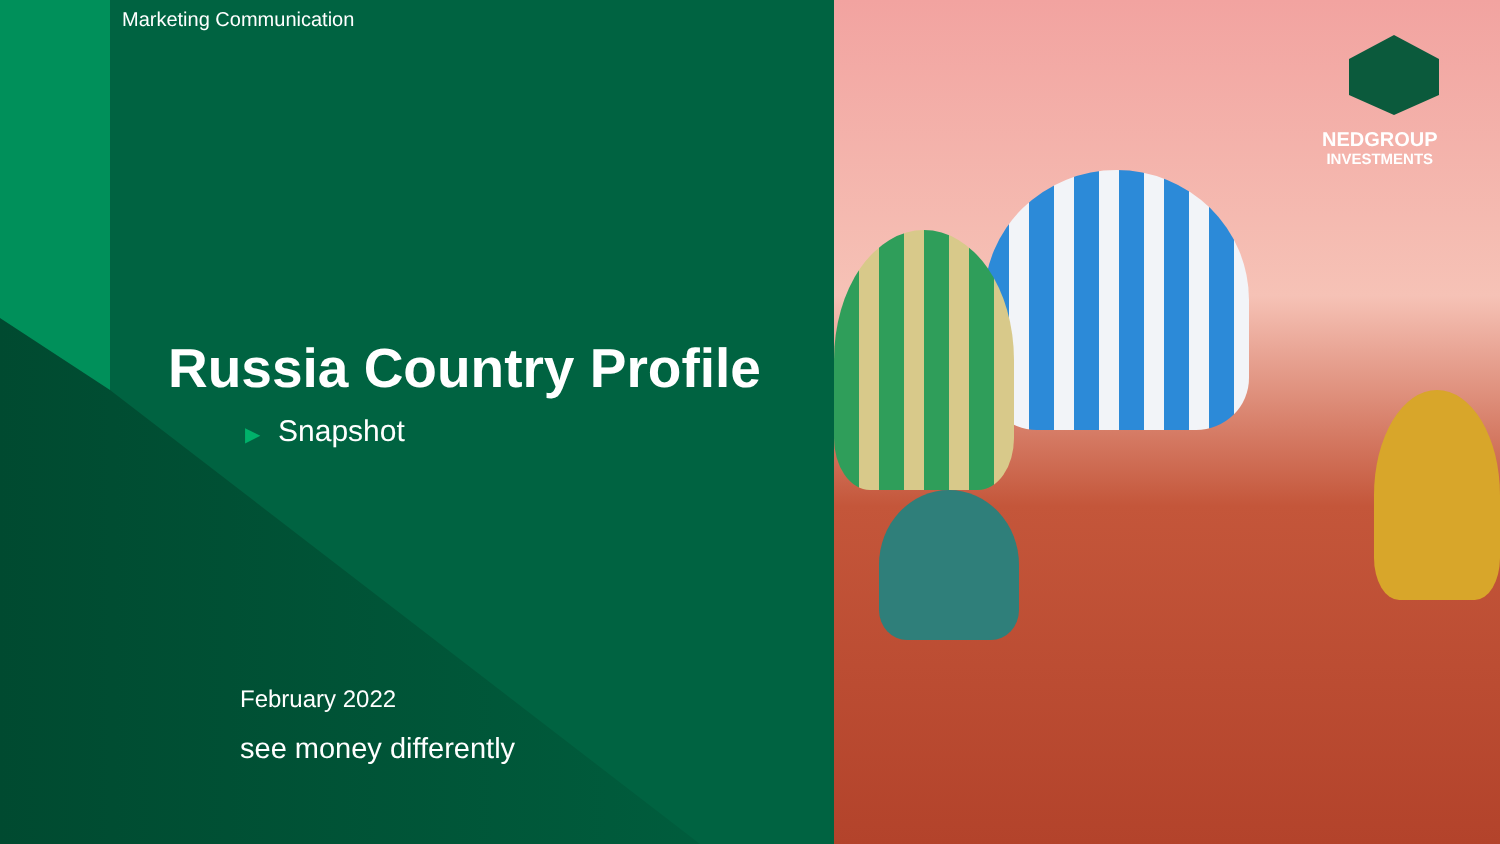NEDGROUP
INVESTMENTS
Marketing Communication
Russia Country Profile
▶ Snapshot
February 2022
see money differently